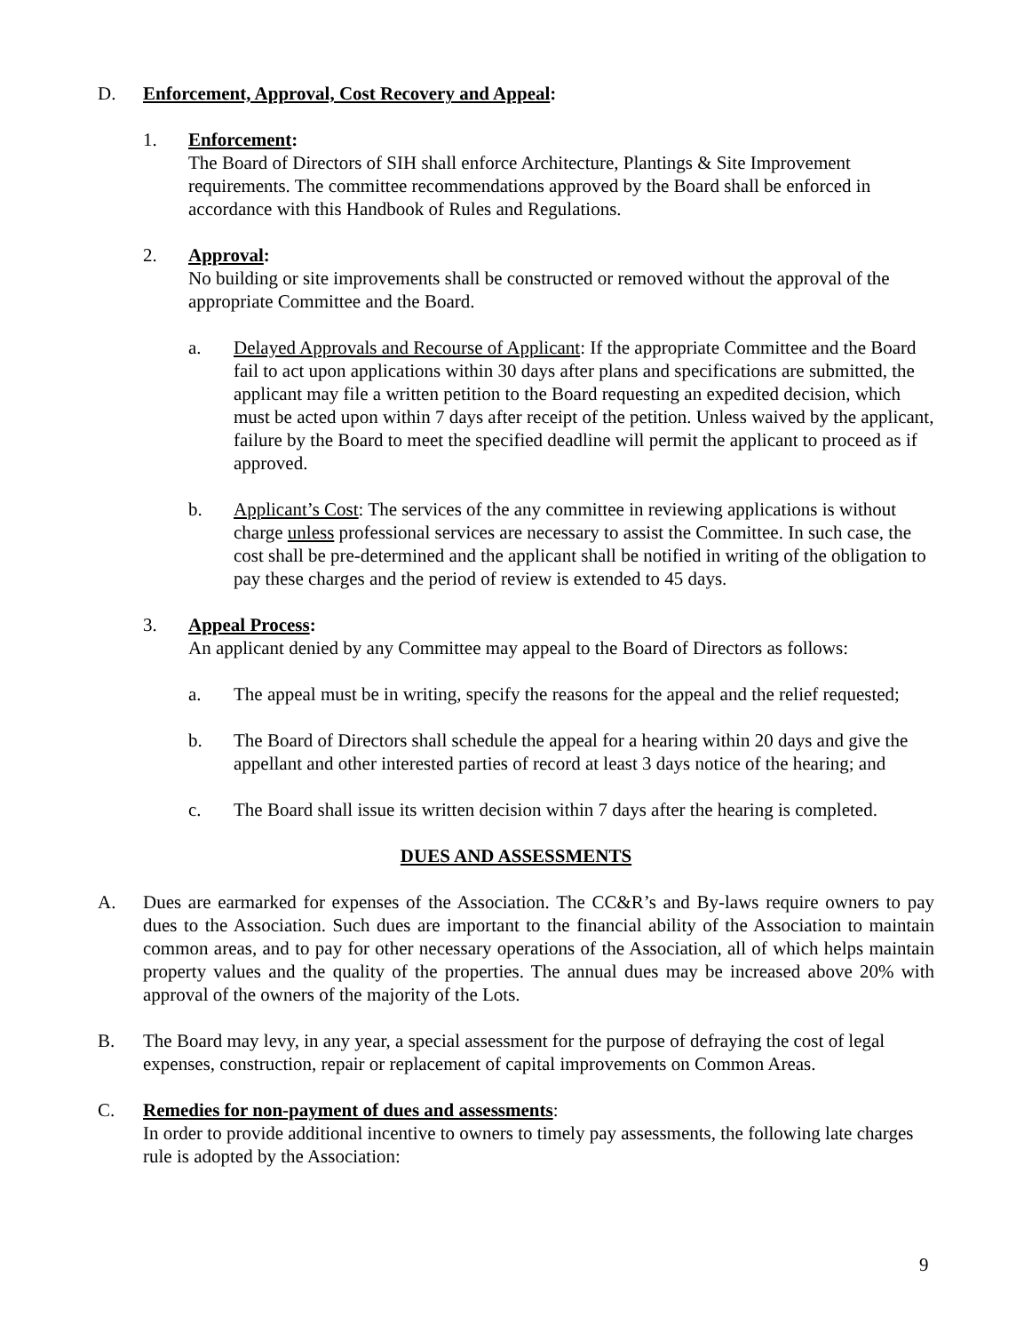D. Enforcement, Approval, Cost Recovery and Appeal:
1. Enforcement:
The Board of Directors of SIH shall enforce Architecture, Plantings & Site Improvement requirements. The committee recommendations approved by the Board shall be enforced in accordance with this Handbook of Rules and Regulations.
2. Approval:
No building or site improvements shall be constructed or removed without the approval of the appropriate Committee and the Board.
a. Delayed Approvals and Recourse of Applicant: If the appropriate Committee and the Board fail to act upon applications within 30 days after plans and specifications are submitted, the applicant may file a written petition to the Board requesting an expedited decision, which must be acted upon within 7 days after receipt of the petition. Unless waived by the applicant, failure by the Board to meet the specified deadline will permit the applicant to proceed as if approved.
b. Applicant’s Cost: The services of the any committee in reviewing applications is without charge unless professional services are necessary to assist the Committee. In such case, the cost shall be pre-determined and the applicant shall be notified in writing of the obligation to pay these charges and the period of review is extended to 45 days.
3. Appeal Process:
An applicant denied by any Committee may appeal to the Board of Directors as follows:
a. The appeal must be in writing, specify the reasons for the appeal and the relief requested;
b. The Board of Directors shall schedule the appeal for a hearing within 20 days and give the appellant and other interested parties of record at least 3 days notice of the hearing; and
c. The Board shall issue its written decision within 7 days after the hearing is completed.
DUES AND ASSESSMENTS
A. Dues are earmarked for expenses of the Association. The CC&R’s and By-laws require owners to pay dues to the Association. Such dues are important to the financial ability of the Association to maintain common areas, and to pay for other necessary operations of the Association, all of which helps maintain property values and the quality of the properties. The annual dues may be increased above 20% with approval of the owners of the majority of the Lots.
B. The Board may levy, in any year, a special assessment for the purpose of defraying the cost of legal expenses, construction, repair or replacement of capital improvements on Common Areas.
C. Remedies for non-payment of dues and assessments:
In order to provide additional incentive to owners to timely pay assessments, the following late charges rule is adopted by the Association:
9